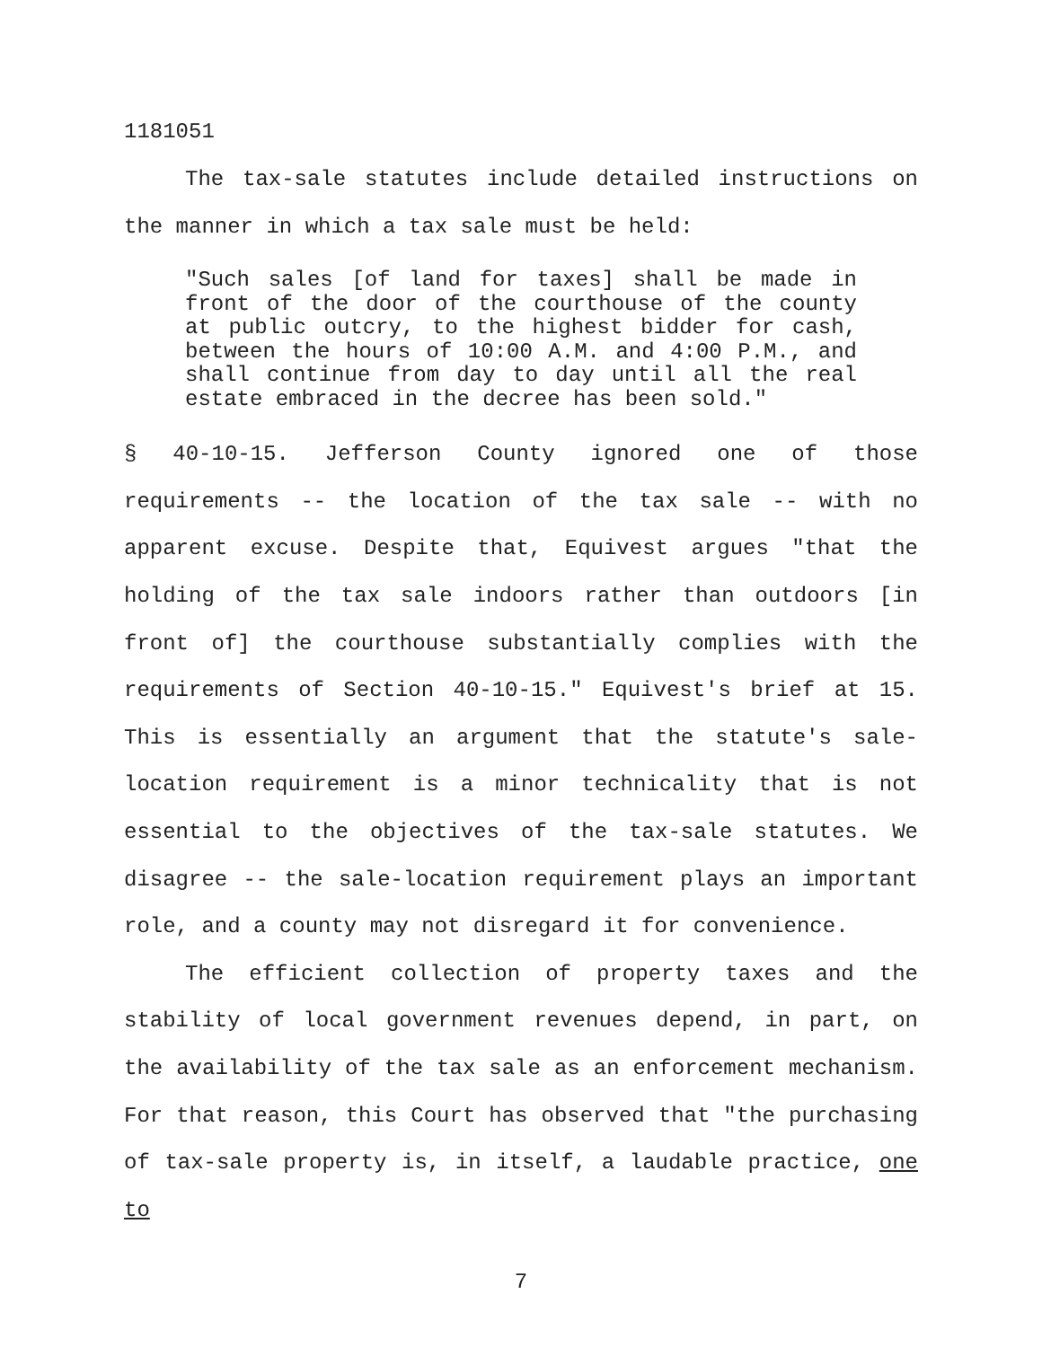1181051
The tax-sale statutes include detailed instructions on the manner in which a tax sale must be held:
"Such sales [of land for taxes] shall be made in front of the door of the courthouse of the county at public outcry, to the highest bidder for cash, between the hours of 10:00 A.M. and 4:00 P.M., and shall continue from day to day until all the real estate embraced in the decree has been sold."
§ 40-10-15. Jefferson County ignored one of those requirements -- the location of the tax sale -- with no apparent excuse. Despite that, Equivest argues "that the holding of the tax sale indoors rather than outdoors [in front of] the courthouse substantially complies with the requirements of Section 40-10-15." Equivest's brief at 15. This is essentially an argument that the statute's sale-location requirement is a minor technicality that is not essential to the objectives of the tax-sale statutes. We disagree -- the sale-location requirement plays an important role, and a county may not disregard it for convenience.
The efficient collection of property taxes and the stability of local government revenues depend, in part, on the availability of the tax sale as an enforcement mechanism. For that reason, this Court has observed that "the purchasing of tax-sale property is, in itself, a laudable practice, one to
7